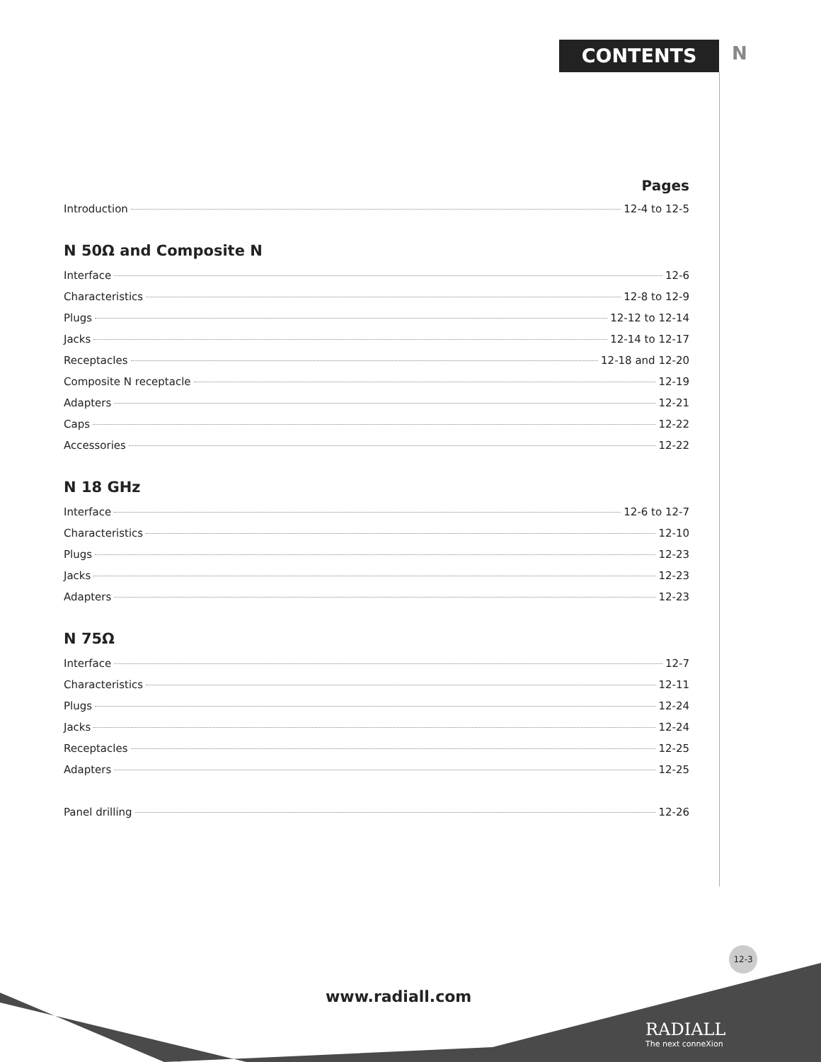CONTENTS N
Pages
Introduction 12-4 to 12-5
N 50Ω and Composite N
Interface 12-6
Characteristics 12-8 to 12-9
Plugs 12-12 to 12-14
Jacks 12-14 to 12-17
Receptacles 12-18 and 12-20
Composite N receptacle 12-19
Adapters 12-21
Caps 12-22
Accessories 12-22
N 18 GHz
Interface 12-6 to 12-7
Characteristics 12-10
Plugs 12-23
Jacks 12-23
Adapters 12-23
N 75Ω
Interface 12-7
Characteristics 12-11
Plugs 12-24
Jacks 12-24
Receptacles 12-25
Adapters 12-25
Panel drilling 12-26
12-3
www.radiall.com
RADIALL
The next conneXion